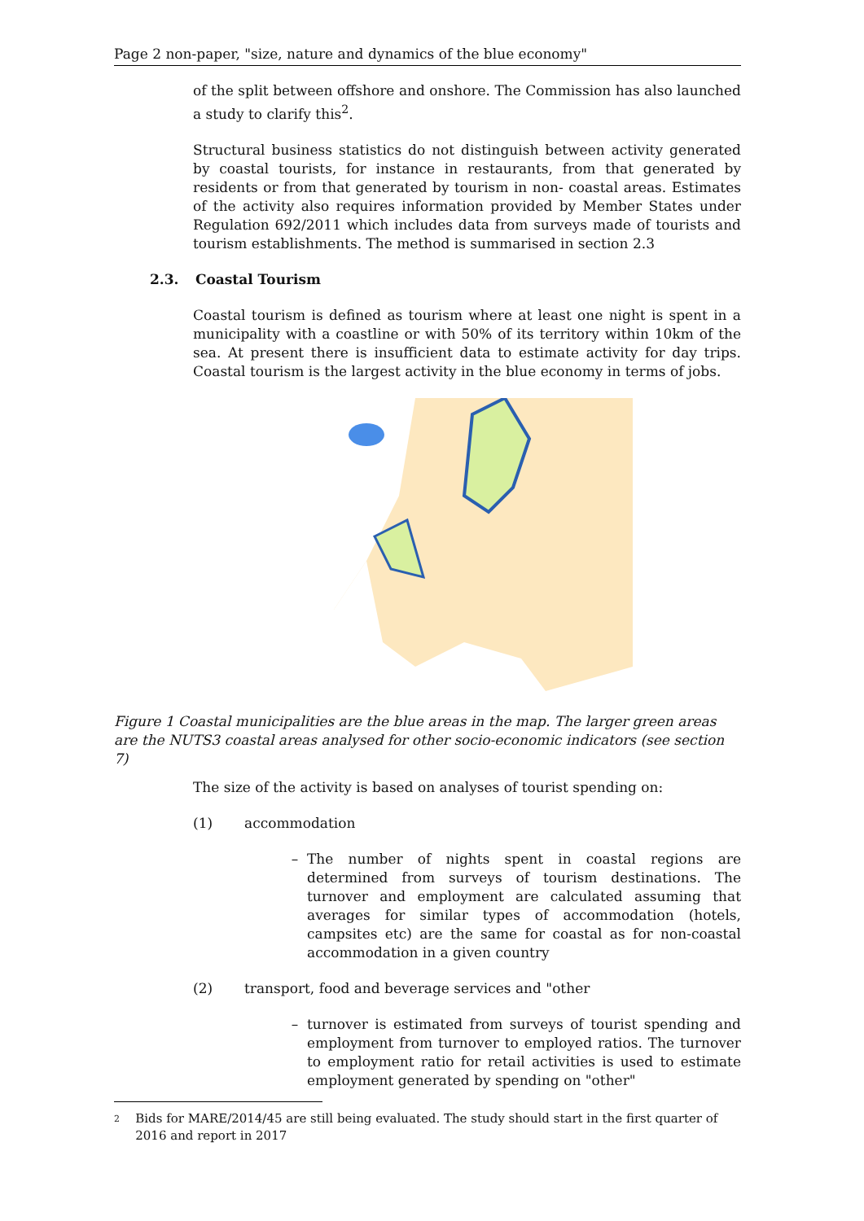Page 2 non-paper, "size, nature and dynamics of the blue economy"
of the split between offshore and onshore. The Commission has also launched a study to clarify this<sup>2</sup>.
Structural business statistics do not distinguish between activity generated by coastal tourists, for instance in restaurants, from that generated by residents or from that generated by tourism in non- coastal areas. Estimates of the activity also requires information provided by Member States under Regulation 692/2011 which includes data from surveys made of tourists and tourism establishments. The method is summarised in section 2.3
2.3. Coastal Tourism
Coastal tourism is defined as tourism where at least one night is spent in a municipality with a coastline or with 50% of its territory within 10km of the sea. At present there is insufficient data to estimate activity for day trips. Coastal tourism is the largest activity in the blue economy in terms of jobs.
Figure 1 Coastal municipalities are the blue areas in the map. The larger green areas are the NUTS3 coastal areas analysed for other socio-economic indicators (see section 7)
The size of the activity is based on analyses of tourist spending on:
(1) accommodation
– The number of nights spent in coastal regions are determined from surveys of tourism destinations. The turnover and employment are calculated assuming that averages for similar types of accommodation (hotels, campsites etc) are the same for coastal as for non-coastal accommodation in a given country
(2) transport, food and beverage services and "other
– turnover is estimated from surveys of tourist spending and employment from turnover to employed ratios. The turnover to employment ratio for retail activities is used to estimate employment generated by spending on "other"
2 Bids for MARE/2014/45 are still being evaluated. The study should start in the first quarter of 2016 and report in 2017